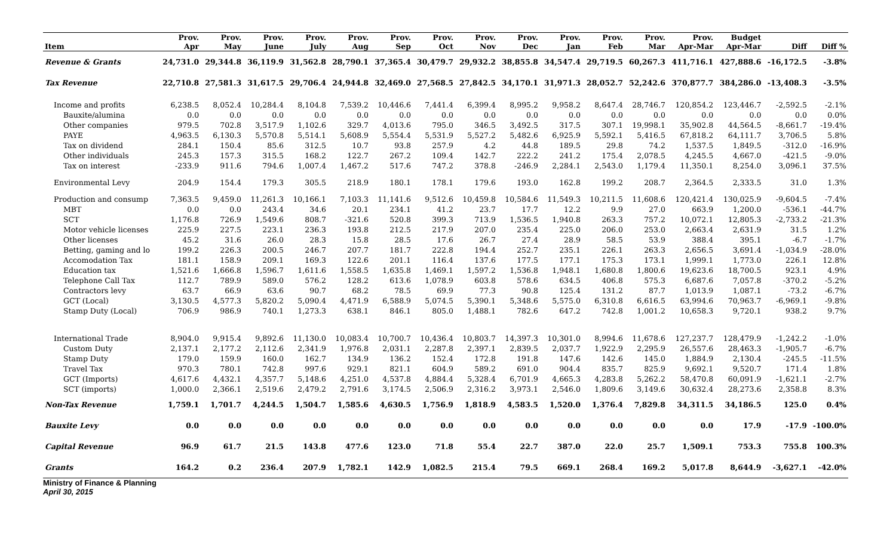| Item | Prov. Apr | Prov. May | Prov. June | Prov. July | Prov. Aug | Prov. Sep | Prov. Oct | Prov. Nov | Prov. Dec | Prov. Jan | Prov. Feb | Prov. Mar | Prov. Apr-Mar | Budget Apr-Mar | Diff | Diff % |
| --- | --- | --- | --- | --- | --- | --- | --- | --- | --- | --- | --- | --- | --- | --- | --- | --- |
| Revenue & Grants | 24,731.0 | 29,344.8 | 36,119.9 | 31,562.8 | 28,790.1 | 37,365.4 | 30,479.7 | 29,932.2 | 38,855.8 | 34,547.4 | 29,719.5 | 60,267.3 | 411,716.1 | 427,888.6 | -16,172.5 | -3.8% |
| Tax Revenue | 22,710.8 | 27,581.3 | 31,617.5 | 29,706.4 | 24,944.8 | 32,469.0 | 27,568.5 | 27,842.5 | 34,170.1 | 31,971.3 | 28,052.7 | 52,242.6 | 370,877.7 | 384,286.0 | -13,408.3 | -3.5% |
| Income and profits | 6,238.5 | 8,052.4 | 10,284.4 | 8,104.8 | 7,539.2 | 10,446.6 | 7,441.4 | 6,399.4 | 8,995.2 | 9,958.2 | 8,647.4 | 28,746.7 | 120,854.2 | 123,446.7 | -2,592.5 | -2.1% |
| Bauxite/alumina | 0.0 | 0.0 | 0.0 | 0.0 | 0.0 | 0.0 | 0.0 | 0.0 | 0.0 | 0.0 | 0.0 | 0.0 | 0.0 | 0.0 | 0.0 | 0.0% |
| Other companies | 979.5 | 702.8 | 3,517.9 | 1,102.6 | 329.7 | 4,013.6 | 795.0 | 346.5 | 3,492.5 | 317.5 | 307.1 | 19,998.1 | 35,902.8 | 44,564.5 | -8,661.7 | -19.4% |
| PAYE | 4,963.5 | 6,130.3 | 5,570.8 | 5,514.1 | 5,608.9 | 5,554.4 | 5,531.9 | 5,527.2 | 5,482.6 | 6,925.9 | 5,592.1 | 5,416.5 | 67,818.2 | 64,111.7 | 3,706.5 | 5.8% |
| Tax on dividend | 284.1 | 150.4 | 85.6 | 312.5 | 10.7 | 93.8 | 257.9 | 4.2 | 44.8 | 189.5 | 29.8 | 74.2 | 1,537.5 | 1,849.5 | -312.0 | -16.9% |
| Other individuals | 245.3 | 157.3 | 315.5 | 168.2 | 122.7 | 267.2 | 109.4 | 142.7 | 222.2 | 241.2 | 175.4 | 2,078.5 | 4,245.5 | 4,667.0 | -421.5 | -9.0% |
| Tax on interest | -233.9 | 911.6 | 794.6 | 1,007.4 | 1,467.2 | 517.6 | 747.2 | 378.8 | -246.9 | 2,284.1 | 2,543.0 | 1,179.4 | 11,350.1 | 8,254.0 | 3,096.1 | 37.5% |
| Environmental Levy | 204.9 | 154.4 | 179.3 | 305.5 | 218.9 | 180.1 | 178.1 | 179.6 | 193.0 | 162.8 | 199.2 | 208.7 | 2,364.5 | 2,333.5 | 31.0 | 1.3% |
| Production and consump | 7,363.5 | 9,459.0 | 11,261.3 | 10,166.1 | 7,103.3 | 11,141.6 | 9,512.6 | 10,459.8 | 10,584.6 | 11,549.3 | 10,211.5 | 11,608.6 | 120,421.4 | 130,025.9 | -9,604.5 | -7.4% |
| MBT | 0.0 | 0.0 | 243.4 | 34.6 | 20.1 | 234.1 | 41.2 | 23.7 | 17.7 | 12.2 | 9.9 | 27.0 | 663.9 | 1,200.0 | -536.1 | -44.7% |
| SCT | 1,176.8 | 726.9 | 1,549.6 | 808.7 | -321.6 | 520.8 | 399.3 | 713.9 | 1,536.5 | 1,940.8 | 263.3 | 757.2 | 10,072.1 | 12,805.3 | -2,733.2 | -21.3% |
| Motor vehicle licenses | 225.9 | 227.5 | 223.1 | 236.3 | 193.8 | 212.5 | 217.9 | 207.0 | 235.4 | 225.0 | 206.0 | 253.0 | 2,663.4 | 2,631.9 | 31.5 | 1.2% |
| Other licenses | 45.2 | 31.6 | 26.0 | 28.3 | 15.8 | 28.5 | 17.6 | 26.7 | 27.4 | 28.9 | 58.5 | 53.9 | 388.4 | 395.1 | -6.7 | -1.7% |
| Betting, gaming and lo | 199.2 | 226.3 | 200.5 | 246.7 | 207.7 | 181.7 | 222.8 | 194.4 | 252.7 | 235.1 | 226.1 | 263.3 | 2,656.5 | 3,691.4 | -1,034.9 | -28.0% |
| Accomodation Tax | 181.1 | 158.9 | 209.1 | 169.3 | 122.6 | 201.1 | 116.4 | 137.6 | 177.5 | 177.1 | 175.3 | 173.1 | 1,999.1 | 1,773.0 | 226.1 | 12.8% |
| Education tax | 1,521.6 | 1,666.8 | 1,596.7 | 1,611.6 | 1,558.5 | 1,635.8 | 1,469.1 | 1,597.2 | 1,536.8 | 1,948.1 | 1,680.8 | 1,800.6 | 19,623.6 | 18,700.5 | 923.1 | 4.9% |
| Telephone Call Tax | 112.7 | 789.9 | 589.0 | 576.2 | 128.2 | 613.6 | 1,078.9 | 603.8 | 578.6 | 634.5 | 406.8 | 575.3 | 6,687.6 | 7,057.8 | -370.2 | -5.2% |
| Contractors levy | 63.7 | 66.9 | 63.6 | 90.7 | 68.2 | 78.5 | 69.9 | 77.3 | 90.8 | 125.4 | 131.2 | 87.7 | 1,013.9 | 1,087.1 | -73.2 | -6.7% |
| GCT (Local) | 3,130.5 | 4,577.3 | 5,820.2 | 5,090.4 | 4,471.9 | 6,588.9 | 5,074.5 | 5,390.1 | 5,348.6 | 5,575.0 | 6,310.8 | 6,616.5 | 63,994.6 | 70,963.7 | -6,969.1 | -9.8% |
| Stamp Duty (Local) | 706.9 | 986.9 | 740.1 | 1,273.3 | 638.1 | 846.1 | 805.0 | 1,488.1 | 782.6 | 647.2 | 742.8 | 1,001.2 | 10,658.3 | 9,720.1 | 938.2 | 9.7% |
| International Trade | 8,904.0 | 9,915.4 | 9,892.6 | 11,130.0 | 10,083.4 | 10,700.7 | 10,436.4 | 10,803.7 | 14,397.3 | 10,301.0 | 8,994.6 | 11,678.6 | 127,237.7 | 128,479.9 | -1,242.2 | -1.0% |
| Custom Duty | 2,137.1 | 2,177.2 | 2,112.6 | 2,341.9 | 1,976.8 | 2,031.1 | 2,287.8 | 2,397.1 | 2,839.5 | 2,037.7 | 1,922.9 | 2,295.9 | 26,557.6 | 28,463.3 | -1,905.7 | -6.7% |
| Stamp Duty | 179.0 | 159.9 | 160.0 | 162.7 | 134.9 | 136.2 | 152.4 | 172.8 | 191.8 | 147.6 | 142.6 | 145.0 | 1,884.9 | 2,130.4 | -245.5 | -11.5% |
| Travel Tax | 970.3 | 780.1 | 742.8 | 997.6 | 929.1 | 821.1 | 604.9 | 589.2 | 691.0 | 904.4 | 835.7 | 825.9 | 9,692.1 | 9,520.7 | 171.4 | 1.8% |
| GCT (Imports) | 4,617.6 | 4,432.1 | 4,357.7 | 5,148.6 | 4,251.0 | 4,537.8 | 4,884.4 | 5,328.4 | 6,701.9 | 4,665.3 | 4,283.8 | 5,262.2 | 58,470.8 | 60,091.9 | -1,621.1 | -2.7% |
| SCT (imports) | 1,000.0 | 2,366.1 | 2,519.6 | 2,479.2 | 2,791.6 | 3,174.5 | 2,506.9 | 2,316.2 | 3,973.1 | 2,546.0 | 1,809.6 | 3,149.6 | 30,632.4 | 28,273.6 | 2,358.8 | 8.3% |
| Non-Tax Revenue | 1,759.1 | 1,701.7 | 4,244.5 | 1,504.7 | 1,585.6 | 4,630.5 | 1,756.9 | 1,818.9 | 4,583.5 | 1,520.0 | 1,376.4 | 7,829.8 | 34,311.5 | 34,186.5 | 125.0 | 0.4% |
| Bauxite Levy | 0.0 | 0.0 | 0.0 | 0.0 | 0.0 | 0.0 | 0.0 | 0.0 | 0.0 | 0.0 | 0.0 | 0.0 | 0.0 | 17.9 | -17.9 | -100.0% |
| Capital Revenue | 96.9 | 61.7 | 21.5 | 143.8 | 477.6 | 123.0 | 71.8 | 55.4 | 22.7 | 387.0 | 22.0 | 25.7 | 1,509.1 | 753.3 | 755.8 | 100.3% |
| Grants | 164.2 | 0.2 | 236.4 | 207.9 | 1,782.1 | 142.9 | 1,082.5 | 215.4 | 79.5 | 669.1 | 268.4 | 169.2 | 5,017.8 | 8,644.9 | -3,627.1 | -42.0% |
Ministry of Finance & Planning
April 30, 2015